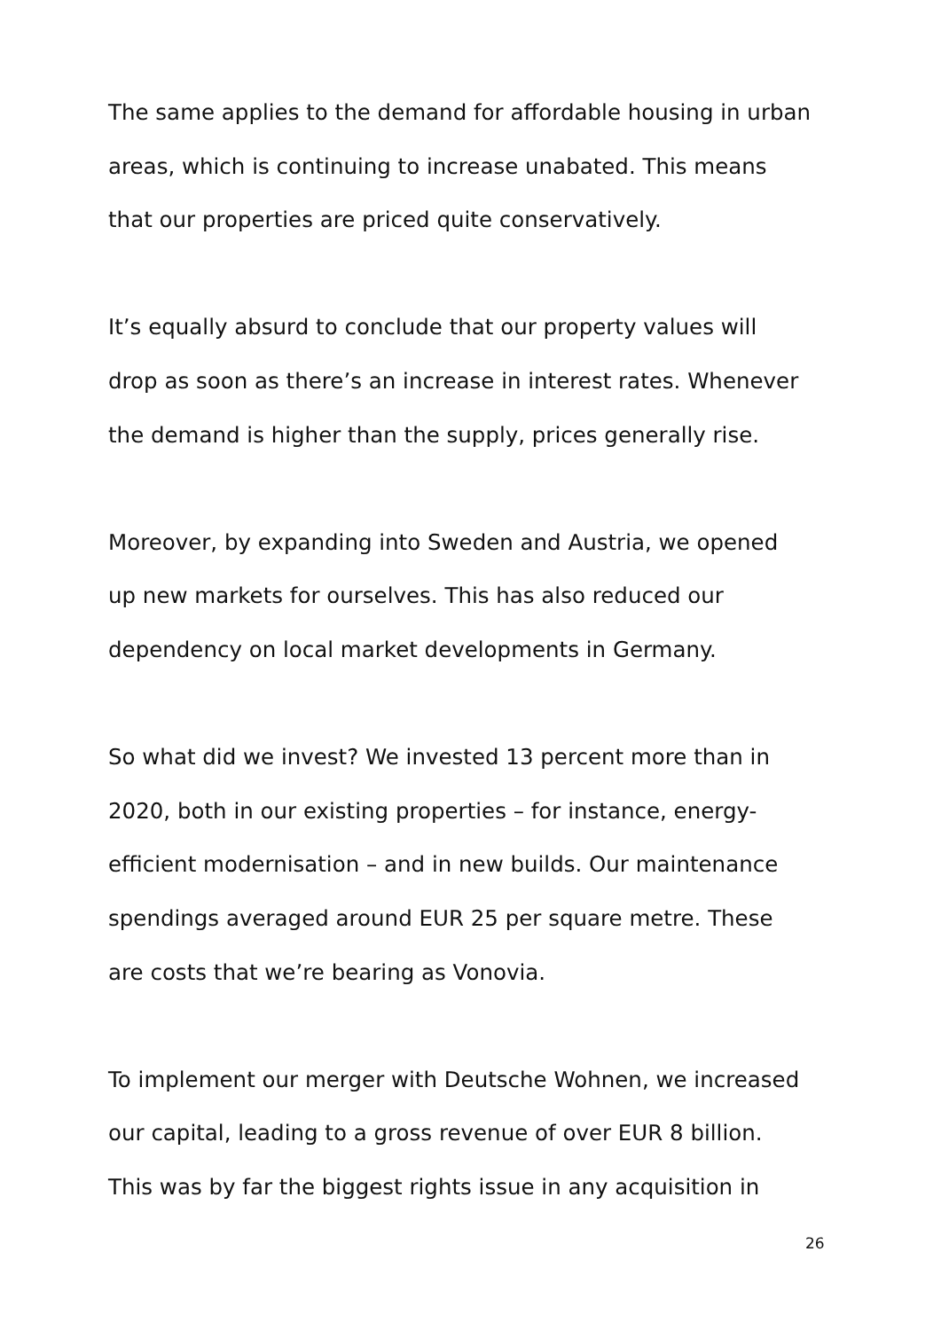The same applies to the demand for affordable housing in urban
areas, which is continuing to increase unabated. This means
that our properties are priced quite conservatively.
It’s equally absurd to conclude that our property values will
drop as soon as there’s an increase in interest rates. Whenever
the demand is higher than the supply, prices generally rise.
Moreover, by expanding into Sweden and Austria, we opened
up new markets for ourselves. This has also reduced our
dependency on local market developments in Germany.
So what did we invest? We invested 13 percent more than in
2020, both in our existing properties – for instance, energy-
efficient modernisation – and in new builds. Our maintenance
spendings averaged around EUR 25 per square metre. These
are costs that we’re bearing as Vonovia.
To implement our merger with Deutsche Wohnen, we increased
our capital, leading to a gross revenue of over EUR 8 billion.
This was by far the biggest rights issue in any acquisition in
26